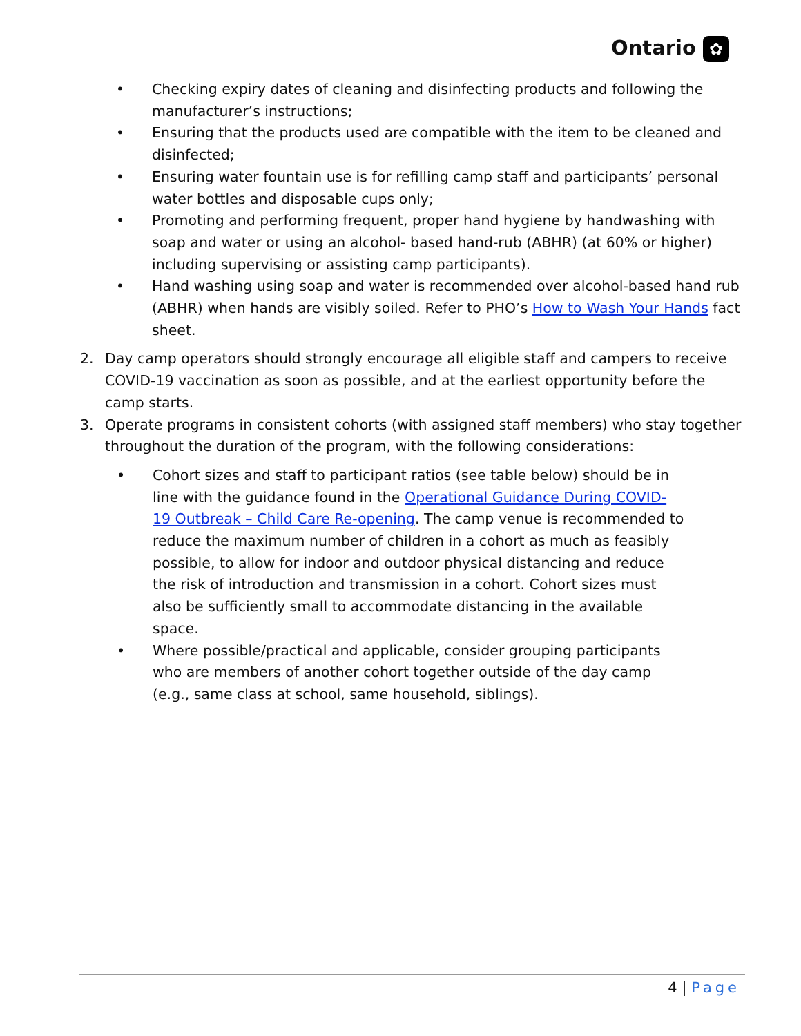Ontario ✿
• Checking expiry dates of cleaning and disinfecting products and following the manufacturer’s instructions;
• Ensuring that the products used are compatible with the item to be cleaned and disinfected;
• Ensuring water fountain use is for refilling camp staff and participants’ personal water bottles and disposable cups only;
• Promoting and performing frequent, proper hand hygiene by handwashing with soap and water or using an alcohol- based hand-rub (ABHR) (at 60% or higher) including supervising or assisting camp participants).
• Hand washing using soap and water is recommended over alcohol-based hand rub (ABHR) when hands are visibly soiled. Refer to PHO’s How to Wash Your Hands fact sheet.
2. Day camp operators should strongly encourage all eligible staff and campers to receive COVID-19 vaccination as soon as possible, and at the earliest opportunity before the camp starts.
3. Operate programs in consistent cohorts (with assigned staff members) who stay together throughout the duration of the program, with the following considerations:
• Cohort sizes and staff to participant ratios (see table below) should be in line with the guidance found in the Operational Guidance During COVID-19 Outbreak – Child Care Re-opening. The camp venue is recommended to reduce the maximum number of children in a cohort as much as feasibly possible, to allow for indoor and outdoor physical distancing and reduce the risk of introduction and transmission in a cohort. Cohort sizes must also be sufficiently small to accommodate distancing in the available space.
• Where possible/practical and applicable, consider grouping participants who are members of another cohort together outside of the day camp (e.g., same class at school, same household, siblings).
4 | Page